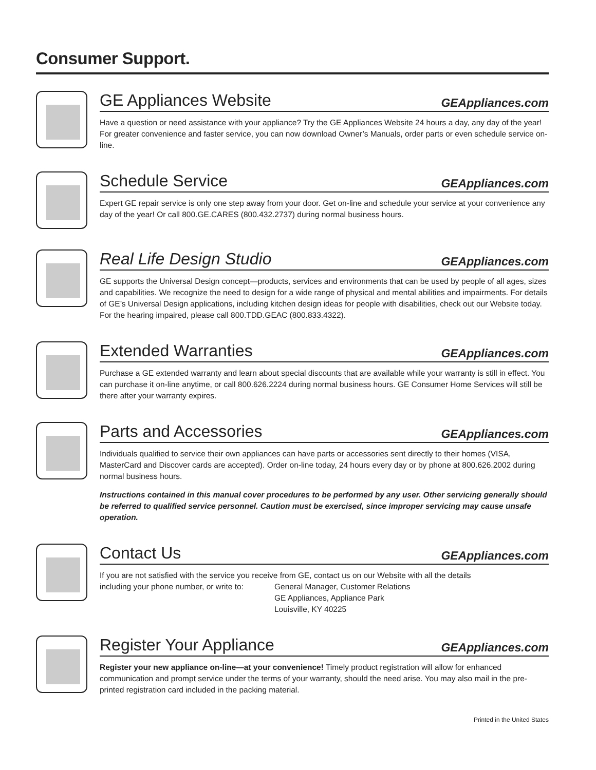Consumer Support.
GE Appliances Website GEAppliances.com
Have a question or need assistance with your appliance? Try the GE Appliances Website 24 hours a day, any day of the year! For greater convenience and faster service, you can now download Owner’s Manuals, order parts or even schedule service on-line.
Schedule Service GEAppliances.com
Expert GE repair service is only one step away from your door. Get on-line and schedule your service at your convenience any day of the year! Or call 800.GE.CARES (800.432.2737) during normal business hours.
Real Life Design Studio GEAppliances.com
GE supports the Universal Design concept—products, services and environments that can be used by people of all ages, sizes and capabilities. We recognize the need to design for a wide range of physical and mental abilities and impairments. For details of GE’s Universal Design applications, including kitchen design ideas for people with disabilities, check out our Website today. For the hearing impaired, please call 800.TDD.GEAC (800.833.4322).
Extended Warranties GEAppliances.com
Purchase a GE extended warranty and learn about special discounts that are available while your warranty is still in effect. You can purchase it on-line anytime, or call 800.626.2224 during normal business hours. GE Consumer Home Services will still be there after your warranty expires.
Parts and Accessories GEAppliances.com
Individuals qualified to service their own appliances can have parts or accessories sent directly to their homes (VISA, MasterCard and Discover cards are accepted). Order on-line today, 24 hours every day or by phone at 800.626.2002 during normal business hours.
Instructions contained in this manual cover procedures to be performed by any user. Other servicing generally should be referred to qualified service personnel. Caution must be exercised, since improper servicing may cause unsafe operation.
Contact Us GEAppliances.com
If you are not satisfied with the service you receive from GE, contact us on our Website with all the details
including your phone number, or write to:
General Manager, Customer Relations
GE Appliances, Appliance Park
Louisville, KY 40225
Register Your Appliance GEAppliances.com
Register your new appliance on-line—at your convenience! Timely product registration will allow for enhanced communication and prompt service under the terms of your warranty, should the need arise. You may also mail in the pre-printed registration card included in the packing material.
Printed in the United States